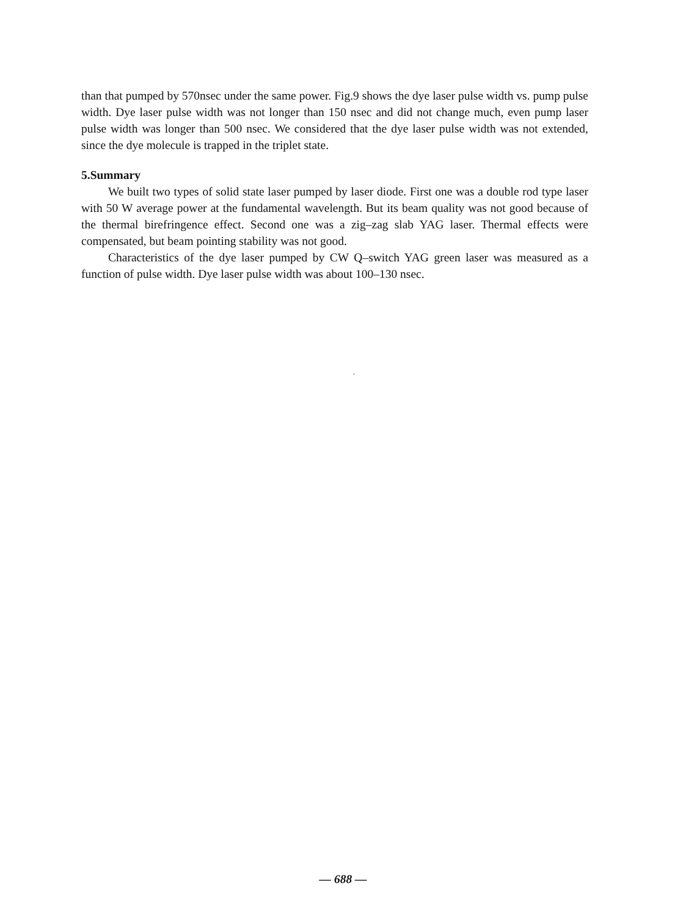than that pumped by 570nsec under the same power. Fig.9 shows the dye laser pulse width vs. pump pulse width. Dye laser pulse width was not longer than 150 nsec and did not change much, even pump laser pulse width was longer than 500 nsec. We considered that the dye laser pulse width was not extended, since the dye molecule is trapped in the triplet state.
5.Summary
We built two types of solid state laser pumped by laser diode. First one was a double rod type laser with 50 W average power at the fundamental wavelength. But its beam quality was not good because of the thermal birefringence effect. Second one was a zig–zag slab YAG laser. Thermal effects were compensated, but beam pointing stability was not good.
Characteristics of the dye laser pumped by CW Q–switch YAG green laser was measured as a function of pulse width. Dye laser pulse width was about 100–130 nsec.
.
— 688 —